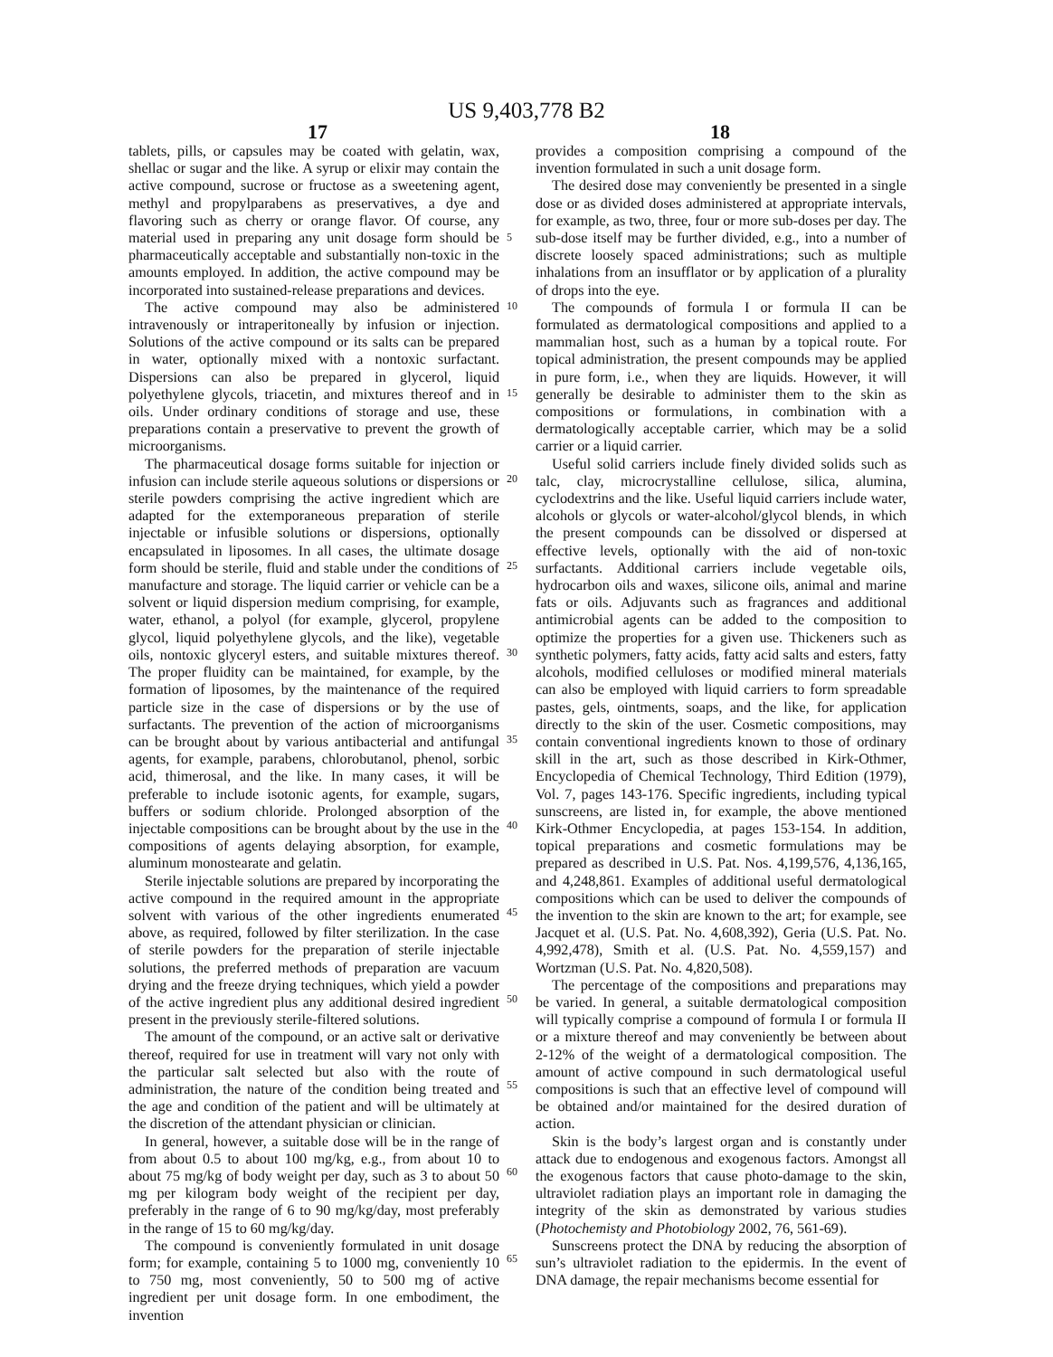US 9,403,778 B2
17 18
tablets, pills, or capsules may be coated with gelatin, wax, shellac or sugar and the like. A syrup or elixir may contain the active compound, sucrose or fructose as a sweetening agent, methyl and propylparabens as preservatives, a dye and flavoring such as cherry or orange flavor. Of course, any material used in preparing any unit dosage form should be pharmaceutically acceptable and substantially non-toxic in the amounts employed. In addition, the active compound may be incorporated into sustained-release preparations and devices.
The active compound may also be administered intravenously or intraperitoneally by infusion or injection. Solutions of the active compound or its salts can be prepared in water, optionally mixed with a nontoxic surfactant. Dispersions can also be prepared in glycerol, liquid polyethylene glycols, triacetin, and mixtures thereof and in oils. Under ordinary conditions of storage and use, these preparations contain a preservative to prevent the growth of microorganisms.
The pharmaceutical dosage forms suitable for injection or infusion can include sterile aqueous solutions or dispersions or sterile powders comprising the active ingredient which are adapted for the extemporaneous preparation of sterile injectable or infusible solutions or dispersions, optionally encapsulated in liposomes. In all cases, the ultimate dosage form should be sterile, fluid and stable under the conditions of manufacture and storage. The liquid carrier or vehicle can be a solvent or liquid dispersion medium comprising, for example, water, ethanol, a polyol (for example, glycerol, propylene glycol, liquid polyethylene glycols, and the like), vegetable oils, nontoxic glyceryl esters, and suitable mixtures thereof. The proper fluidity can be maintained, for example, by the formation of liposomes, by the maintenance of the required particle size in the case of dispersions or by the use of surfactants. The prevention of the action of microorganisms can be brought about by various antibacterial and antifungal agents, for example, parabens, chlorobutanol, phenol, sorbic acid, thimerosal, and the like. In many cases, it will be preferable to include isotonic agents, for example, sugars, buffers or sodium chloride. Prolonged absorption of the injectable compositions can be brought about by the use in the compositions of agents delaying absorption, for example, aluminum monostearate and gelatin.
Sterile injectable solutions are prepared by incorporating the active compound in the required amount in the appropriate solvent with various of the other ingredients enumerated above, as required, followed by filter sterilization. In the case of sterile powders for the preparation of sterile injectable solutions, the preferred methods of preparation are vacuum drying and the freeze drying techniques, which yield a powder of the active ingredient plus any additional desired ingredient present in the previously sterile-filtered solutions.
The amount of the compound, or an active salt or derivative thereof, required for use in treatment will vary not only with the particular salt selected but also with the route of administration, the nature of the condition being treated and the age and condition of the patient and will be ultimately at the discretion of the attendant physician or clinician.
In general, however, a suitable dose will be in the range of from about 0.5 to about 100 mg/kg, e.g., from about 10 to about 75 mg/kg of body weight per day, such as 3 to about 50 mg per kilogram body weight of the recipient per day, preferably in the range of 6 to 90 mg/kg/day, most preferably in the range of 15 to 60 mg/kg/day.
The compound is conveniently formulated in unit dosage form; for example, containing 5 to 1000 mg, conveniently 10 to 750 mg, most conveniently, 50 to 500 mg of active ingredient per unit dosage form. In one embodiment, the invention
provides a composition comprising a compound of the invention formulated in such a unit dosage form.
The desired dose may conveniently be presented in a single dose or as divided doses administered at appropriate intervals, for example, as two, three, four or more sub-doses per day. The sub-dose itself may be further divided, e.g., into a number of discrete loosely spaced administrations; such as multiple inhalations from an insufflator or by application of a plurality of drops into the eye.
The compounds of formula I or formula II can be formulated as dermatological compositions and applied to a mammalian host, such as a human by a topical route. For topical administration, the present compounds may be applied in pure form, i.e., when they are liquids. However, it will generally be desirable to administer them to the skin as compositions or formulations, in combination with a dermatologically acceptable carrier, which may be a solid carrier or a liquid carrier.
Useful solid carriers include finely divided solids such as talc, clay, microcrystalline cellulose, silica, alumina, cyclodextrins and the like. Useful liquid carriers include water, alcohols or glycols or water-alcohol/glycol blends, in which the present compounds can be dissolved or dispersed at effective levels, optionally with the aid of non-toxic surfactants. Additional carriers include vegetable oils, hydrocarbon oils and waxes, silicone oils, animal and marine fats or oils. Adjuvants such as fragrances and additional antimicrobial agents can be added to the composition to optimize the properties for a given use. Thickeners such as synthetic polymers, fatty acids, fatty acid salts and esters, fatty alcohols, modified celluloses or modified mineral materials can also be employed with liquid carriers to form spreadable pastes, gels, ointments, soaps, and the like, for application directly to the skin of the user. Cosmetic compositions, may contain conventional ingredients known to those of ordinary skill in the art, such as those described in Kirk-Othmer, Encyclopedia of Chemical Technology, Third Edition (1979), Vol. 7, pages 143-176. Specific ingredients, including typical sunscreens, are listed in, for example, the above mentioned Kirk-Othmer Encyclopedia, at pages 153-154. In addition, topical preparations and cosmetic formulations may be prepared as described in U.S. Pat. Nos. 4,199,576, 4,136,165, and 4,248,861. Examples of additional useful dermatological compositions which can be used to deliver the compounds of the invention to the skin are known to the art; for example, see Jacquet et al. (U.S. Pat. No. 4,608,392), Geria (U.S. Pat. No. 4,992,478), Smith et al. (U.S. Pat. No. 4,559,157) and Wortzman (U.S. Pat. No. 4,820,508).
The percentage of the compositions and preparations may be varied. In general, a suitable dermatological composition will typically comprise a compound of formula I or formula II or a mixture thereof and may conveniently be between about 2-12% of the weight of a dermatological composition. The amount of active compound in such dermatological useful compositions is such that an effective level of compound will be obtained and/or maintained for the desired duration of action.
Skin is the body’s largest organ and is constantly under attack due to endogenous and exogenous factors. Amongst all the exogenous factors that cause photo-damage to the skin, ultraviolet radiation plays an important role in damaging the integrity of the skin as demonstrated by various studies (Photochemisty and Photobiology 2002, 76, 561-69).
Sunscreens protect the DNA by reducing the absorption of sun’s ultraviolet radiation to the epidermis. In the event of DNA damage, the repair mechanisms become essential for
5
10
15
20
25
30
35
40
45
50
55
60
65